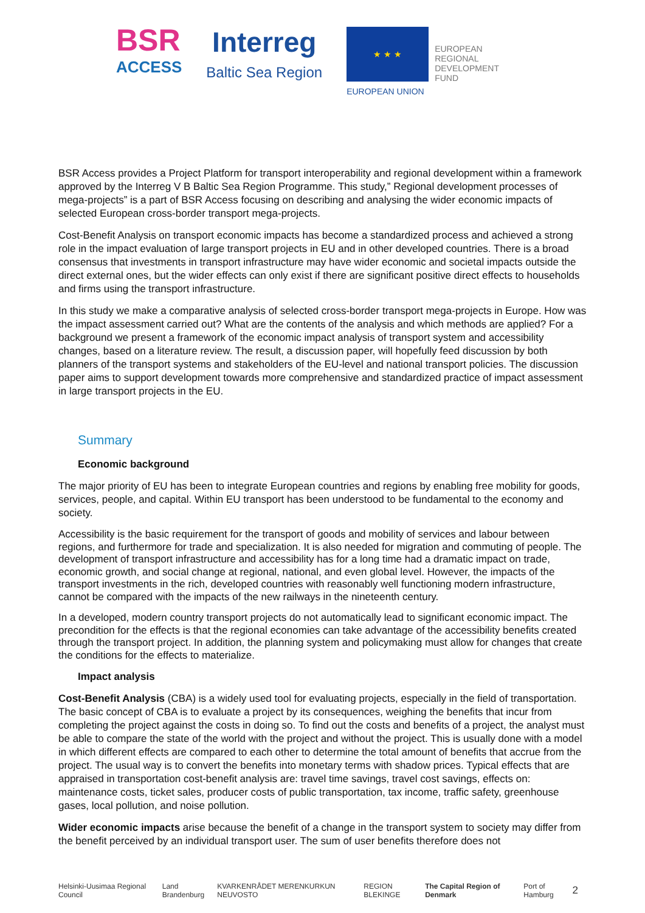BSR
ACCESS
Interreg
Baltic Sea Region
★ ★ ★
EUROPEAN
REGIONAL
DEVELOPMENT
FUND
EUROPEAN UNION
BSR Access provides a Project Platform for transport interoperability and regional development within a framework approved by the Interreg V B Baltic Sea Region Programme. This study,” Regional development processes of mega-projects” is a part of BSR Access focusing on describing and analysing the wider economic impacts of selected European cross-border transport mega-projects.
Cost-Benefit Analysis on transport economic impacts has become a standardized process and achieved a strong role in the impact evaluation of large transport projects in EU and in other developed countries. There is a broad consensus that investments in transport infrastructure may have wider economic and societal impacts outside the direct external ones, but the wider effects can only exist if there are significant positive direct effects to households and firms using the transport infrastructure.
In this study we make a comparative analysis of selected cross-border transport mega-projects in Europe. How was the impact assessment carried out? What are the contents of the analysis and which methods are applied? For a background we present a framework of the economic impact analysis of transport system and accessibility changes, based on a literature review. The result, a discussion paper, will hopefully feed discussion by both planners of the transport systems and stakeholders of the EU-level and national transport policies. The discussion paper aims to support development towards more comprehensive and standardized practice of impact assessment in large transport projects in the EU.
Summary
Economic background
The major priority of EU has been to integrate European countries and regions by enabling free mobility for goods, services, people, and capital. Within EU transport has been understood to be fundamental to the economy and society.
Accessibility is the basic requirement for the transport of goods and mobility of services and labour between regions, and furthermore for trade and specialization. It is also needed for migration and commuting of people. The development of transport infrastructure and accessibility has for a long time had a dramatic impact on trade, economic growth, and social change at regional, national, and even global level. However, the impacts of the transport investments in the rich, developed countries with reasonably well functioning modern infrastructure, cannot be compared with the impacts of the new railways in the nineteenth century.
In a developed, modern country transport projects do not automatically lead to significant economic impact. The precondition for the effects is that the regional economies can take advantage of the accessibility benefits created through the transport project. In addition, the planning system and policymaking must allow for changes that create the conditions for the effects to materialize.
Impact analysis
Cost-Benefit Analysis (CBA) is a widely used tool for evaluating projects, especially in the field of transportation. The basic concept of CBA is to evaluate a project by its consequences, weighing the benefits that incur from completing the project against the costs in doing so. To find out the costs and benefits of a project, the analyst must be able to compare the state of the world with the project and without the project. This is usually done with a model in which different effects are compared to each other to determine the total amount of benefits that accrue from the project. The usual way is to convert the benefits into monetary terms with shadow prices. Typical effects that are appraised in transportation cost-benefit analysis are: travel time savings, travel cost savings, effects on: maintenance costs, ticket sales, producer costs of public transportation, tax income, traffic safety, greenhouse gases, local pollution, and noise pollution.
Wider economic impacts arise because the benefit of a change in the transport system to society may differ from the benefit perceived by an individual transport user. The sum of user benefits therefore does not
Helsinki-Uusimaa Regional Council Land Brandenburg KVARKENRÅDET MERENKURKUN NEUVOSTO REGION BLEKINGE The Capital Region of Denmark Port of Hamburg 2